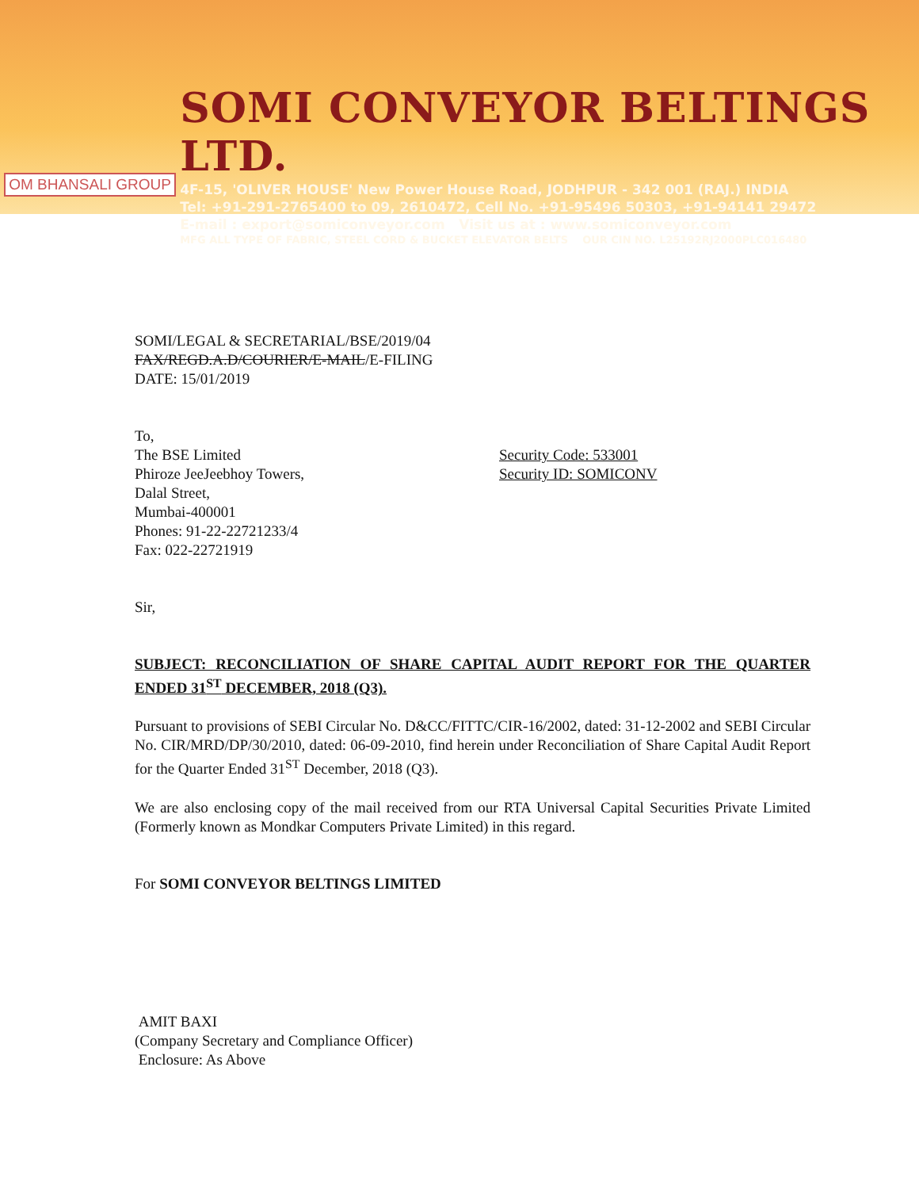OM BHANSALI GROUP
SOMI CONVEYOR BELTINGS LTD.
4F-15, 'OLIVER HOUSE' New Power House Road, JODHPUR - 342 001 (RAJ.) INDIA
Tel: +91-291-2765400 to 09, 2610472, Cell No. +91-95496 50303, +91-94141 29472
E-mail : export@somiconveyor.com Visit us at : www.somiconveyor.com
MFG ALL TYPE OF FABRIC, STEEL CORD & BUCKET ELEVATOR BELTS OUR CIN NO. L25192RJ2000PLC016480
SOMI/LEGAL & SECRETARIAL/BSE/2019/04
FAX/REGD.A.D/COURIER/E-MAIL/E-FILING
DATE: 15/01/2019
To,
The BSE Limited
Phiroze JeeJeebhoy Towers,
Dalal Street,
Mumbai-400001
Phones: 91-22-22721233/4
Fax: 022-22721919
Security Code: 533001
Security ID: SOMICONV
Sir,
SUBJECT: RECONCILIATION OF SHARE CAPITAL AUDIT REPORT FOR THE QUARTER ENDED 31<sup>ST</sup> DECEMBER, 2018 (Q3).
Pursuant to provisions of SEBI Circular No. D&CC/FITTC/CIR-16/2002, dated: 31-12-2002 and SEBI Circular No. CIR/MRD/DP/30/2010, dated: 06-09-2010, find herein under Reconciliation of Share Capital Audit Report for the Quarter Ended 31<sup>ST</sup> December, 2018 (Q3).
We are also enclosing copy of the mail received from our RTA Universal Capital Securities Private Limited (Formerly known as Mondkar Computers Private Limited) in this regard.
For SOMI CONVEYOR BELTINGS LIMITED
AMIT BAXI
(Company Secretary and Compliance Officer)
Enclosure: As Above